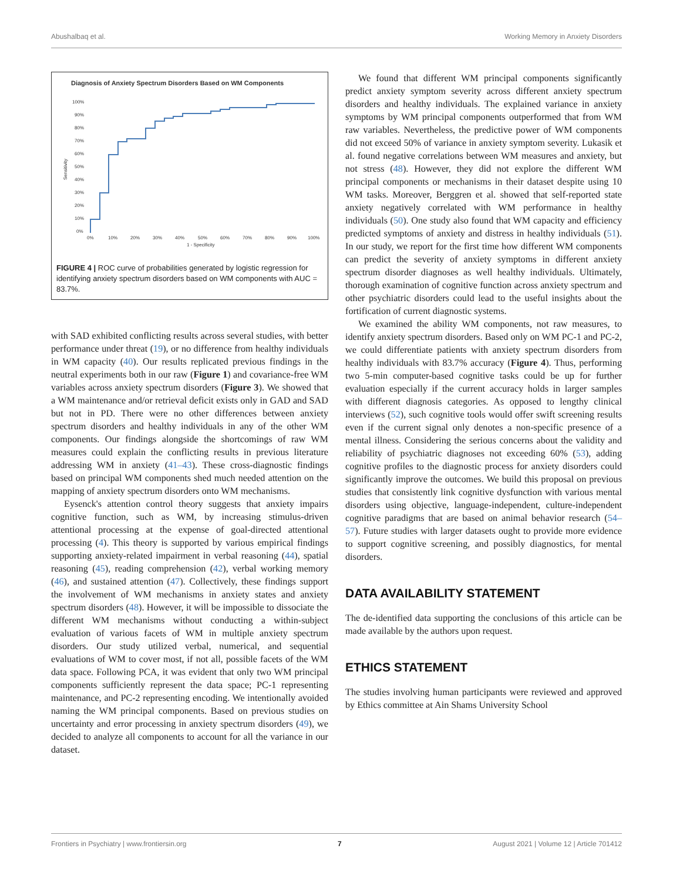Abushalbaq et al. Working Memory in Anxiety Disorders
Diagnosis of Anxiety Spectrum Disorders Based on WM Components
100%
90%
80%
70%
60%
50%
40%
30%
20%
10%
0%
Sensitivity
0%
10%
20%
30%
40%
50%
60%
70%
80%
90%
100%
1 - Specificity
FIGURE 4 | ROC curve of probabilities generated by logistic regression for identifying anxiety spectrum disorders based on WM components with AUC = 83.7%.
with SAD exhibited conflicting results across several studies, with better performance under threat (19), or no difference from healthy individuals in WM capacity (40). Our results replicated previous findings in the neutral experiments both in our raw (Figure 1) and covariance-free WM variables across anxiety spectrum disorders (Figure 3). We showed that a WM maintenance and/or retrieval deficit exists only in GAD and SAD but not in PD. There were no other differences between anxiety spectrum disorders and healthy individuals in any of the other WM components. Our findings alongside the shortcomings of raw WM measures could explain the conflicting results in previous literature addressing WM in anxiety (41–43). These cross-diagnostic findings based on principal WM components shed much needed attention on the mapping of anxiety spectrum disorders onto WM mechanisms.
Eysenck's attention control theory suggests that anxiety impairs cognitive function, such as WM, by increasing stimulus-driven attentional processing at the expense of goal-directed attentional processing (4). This theory is supported by various empirical findings supporting anxiety-related impairment in verbal reasoning (44), spatial reasoning (45), reading comprehension (42), verbal working memory (46), and sustained attention (47). Collectively, these findings support the involvement of WM mechanisms in anxiety states and anxiety spectrum disorders (48). However, it will be impossible to dissociate the different WM mechanisms without conducting a within-subject evaluation of various facets of WM in multiple anxiety spectrum disorders. Our study utilized verbal, numerical, and sequential evaluations of WM to cover most, if not all, possible facets of the WM data space. Following PCA, it was evident that only two WM principal components sufficiently represent the data space; PC-1 representing maintenance, and PC-2 representing encoding. We intentionally avoided naming the WM principal components. Based on previous studies on uncertainty and error processing in anxiety spectrum disorders (49), we decided to analyze all components to account for all the variance in our dataset.
We found that different WM principal components significantly predict anxiety symptom severity across different anxiety spectrum disorders and healthy individuals. The explained variance in anxiety symptoms by WM principal components outperformed that from WM raw variables. Nevertheless, the predictive power of WM components did not exceed 50% of variance in anxiety symptom severity. Lukasik et al. found negative correlations between WM measures and anxiety, but not stress (48). However, they did not explore the different WM principal components or mechanisms in their dataset despite using 10 WM tasks. Moreover, Berggren et al. showed that self-reported state anxiety negatively correlated with WM performance in healthy individuals (50). One study also found that WM capacity and efficiency predicted symptoms of anxiety and distress in healthy individuals (51). In our study, we report for the first time how different WM components can predict the severity of anxiety symptoms in different anxiety spectrum disorder diagnoses as well healthy individuals. Ultimately, thorough examination of cognitive function across anxiety spectrum and other psychiatric disorders could lead to the useful insights about the fortification of current diagnostic systems.
We examined the ability WM components, not raw measures, to identify anxiety spectrum disorders. Based only on WM PC-1 and PC-2, we could differentiate patients with anxiety spectrum disorders from healthy individuals with 83.7% accuracy (Figure 4). Thus, performing two 5-min computer-based cognitive tasks could be up for further evaluation especially if the current accuracy holds in larger samples with different diagnosis categories. As opposed to lengthy clinical interviews (52), such cognitive tools would offer swift screening results even if the current signal only denotes a non-specific presence of a mental illness. Considering the serious concerns about the validity and reliability of psychiatric diagnoses not exceeding 60% (53), adding cognitive profiles to the diagnostic process for anxiety disorders could significantly improve the outcomes. We build this proposal on previous studies that consistently link cognitive dysfunction with various mental disorders using objective, language-independent, culture-independent cognitive paradigms that are based on animal behavior research (54–57). Future studies with larger datasets ought to provide more evidence to support cognitive screening, and possibly diagnostics, for mental disorders.
DATA AVAILABILITY STATEMENT
The de-identified data supporting the conclusions of this article can be made available by the authors upon request.
ETHICS STATEMENT
The studies involving human participants were reviewed and approved by Ethics committee at Ain Shams University School
Frontiers in Psychiatry | www.frontiersin.org 7 August 2021 | Volume 12 | Article 701412